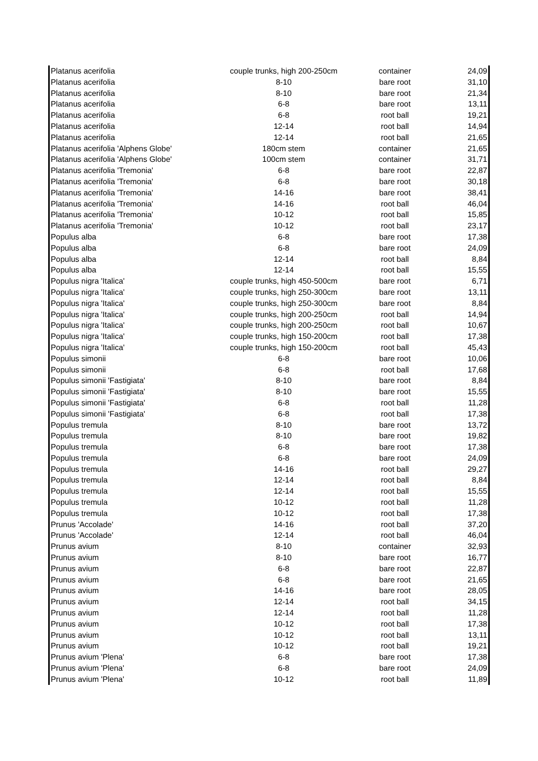| Platanus acerifolia | couple trunks, high 200-250cm | container | 24,09 |
| Platanus acerifolia | 8-10 | bare root | 31,10 |
| Platanus acerifolia | 8-10 | bare root | 21,34 |
| Platanus acerifolia | 6-8 | bare root | 13,11 |
| Platanus acerifolia | 6-8 | root ball | 19,21 |
| Platanus acerifolia | 12-14 | root ball | 14,94 |
| Platanus acerifolia | 12-14 | root ball | 21,65 |
| Platanus acerifolia 'Alphens Globe' | 180cm stem | container | 21,65 |
| Platanus acerifolia 'Alphens Globe' | 100cm stem | container | 31,71 |
| Platanus acerifolia 'Tremonia' | 6-8 | bare root | 22,87 |
| Platanus acerifolia 'Tremonia' | 6-8 | bare root | 30,18 |
| Platanus acerifolia 'Tremonia' | 14-16 | bare root | 38,41 |
| Platanus acerifolia 'Tremonia' | 14-16 | root ball | 46,04 |
| Platanus acerifolia 'Tremonia' | 10-12 | root ball | 15,85 |
| Platanus acerifolia 'Tremonia' | 10-12 | root ball | 23,17 |
| Populus alba | 6-8 | bare root | 17,38 |
| Populus alba | 6-8 | bare root | 24,09 |
| Populus alba | 12-14 | root ball | 8,84 |
| Populus alba | 12-14 | root ball | 15,55 |
| Populus nigra 'Italica' | couple trunks, high 450-500cm | bare root | 6,71 |
| Populus nigra 'Italica' | couple trunks, high 250-300cm | bare root | 13,11 |
| Populus nigra 'Italica' | couple trunks, high 250-300cm | bare root | 8,84 |
| Populus nigra 'Italica' | couple trunks, high 200-250cm | root ball | 14,94 |
| Populus nigra 'Italica' | couple trunks, high 200-250cm | root ball | 10,67 |
| Populus nigra 'Italica' | couple trunks, high 150-200cm | root ball | 17,38 |
| Populus nigra 'Italica' | couple trunks, high 150-200cm | root ball | 45,43 |
| Populus simonii | 6-8 | bare root | 10,06 |
| Populus simonii | 6-8 | root ball | 17,68 |
| Populus simonii 'Fastigiata' | 8-10 | bare root | 8,84 |
| Populus simonii 'Fastigiata' | 8-10 | bare root | 15,55 |
| Populus simonii 'Fastigiata' | 6-8 | root ball | 11,28 |
| Populus simonii 'Fastigiata' | 6-8 | root ball | 17,38 |
| Populus tremula | 8-10 | bare root | 13,72 |
| Populus tremula | 8-10 | bare root | 19,82 |
| Populus tremula | 6-8 | bare root | 17,38 |
| Populus tremula | 6-8 | bare root | 24,09 |
| Populus tremula | 14-16 | root ball | 29,27 |
| Populus tremula | 12-14 | root ball | 8,84 |
| Populus tremula | 12-14 | root ball | 15,55 |
| Populus tremula | 10-12 | root ball | 11,28 |
| Populus tremula | 10-12 | root ball | 17,38 |
| Prunus 'Accolade' | 14-16 | root ball | 37,20 |
| Prunus 'Accolade' | 12-14 | root ball | 46,04 |
| Prunus avium | 8-10 | container | 32,93 |
| Prunus avium | 8-10 | bare root | 16,77 |
| Prunus avium | 6-8 | bare root | 22,87 |
| Prunus avium | 6-8 | bare root | 21,65 |
| Prunus avium | 14-16 | bare root | 28,05 |
| Prunus avium | 12-14 | root ball | 34,15 |
| Prunus avium | 12-14 | root ball | 11,28 |
| Prunus avium | 10-12 | root ball | 17,38 |
| Prunus avium | 10-12 | root ball | 13,11 |
| Prunus avium | 10-12 | root ball | 19,21 |
| Prunus avium 'Plena' | 6-8 | bare root | 17,38 |
| Prunus avium 'Plena' | 6-8 | bare root | 24,09 |
| Prunus avium 'Plena' | 10-12 | root ball | 11,89 |